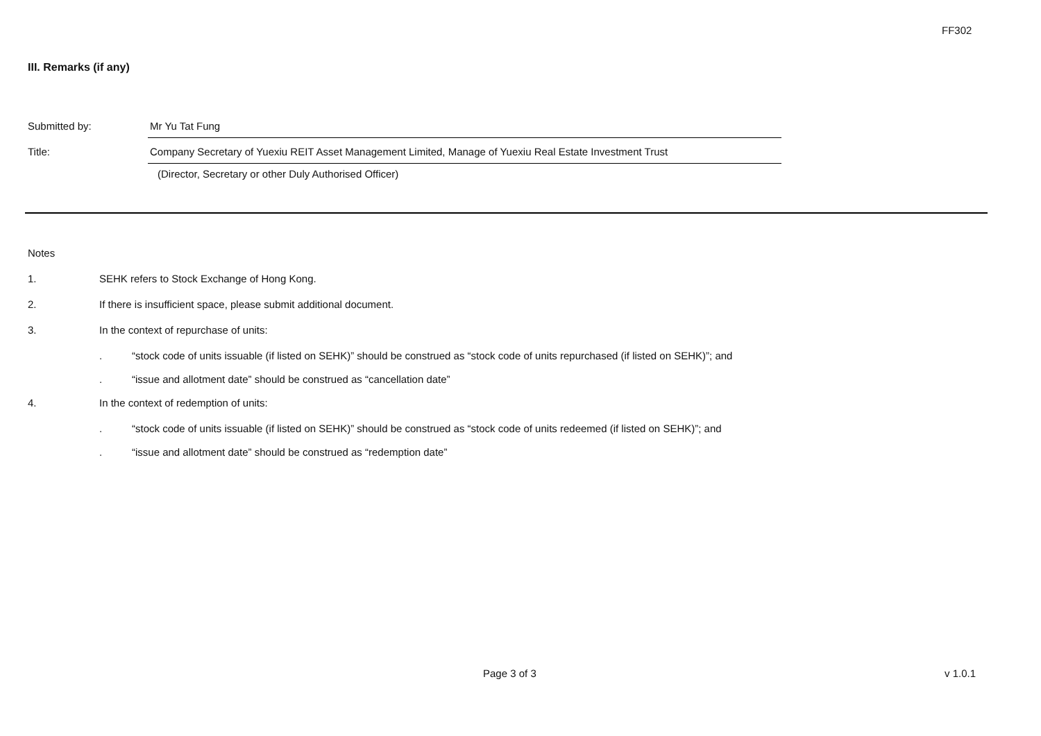FF302
III. Remarks (if any)
Submitted by: Mr Yu Tat Fung
Title: Company Secretary of Yuexiu REIT Asset Management Limited, Manage of Yuexiu Real Estate Investment Trust
(Director, Secretary or other Duly Authorised Officer)
Notes
1. SEHK refers to Stock Exchange of Hong Kong.
2. If there is insufficient space, please submit additional document.
3. In the context of repurchase of units:
. “stock code of units issuable (if listed on SEHK)” should be construed as “stock code of units repurchased (if listed on SEHK)”; and
. “issue and allotment date” should be construed as “cancellation date”
4. In the context of redemption of units:
. “stock code of units issuable (if listed on SEHK)” should be construed as “stock code of units redeemed (if listed on SEHK)”; and
. “issue and allotment date” should be construed as “redemption date”
Page 3 of 3 v 1.0.1